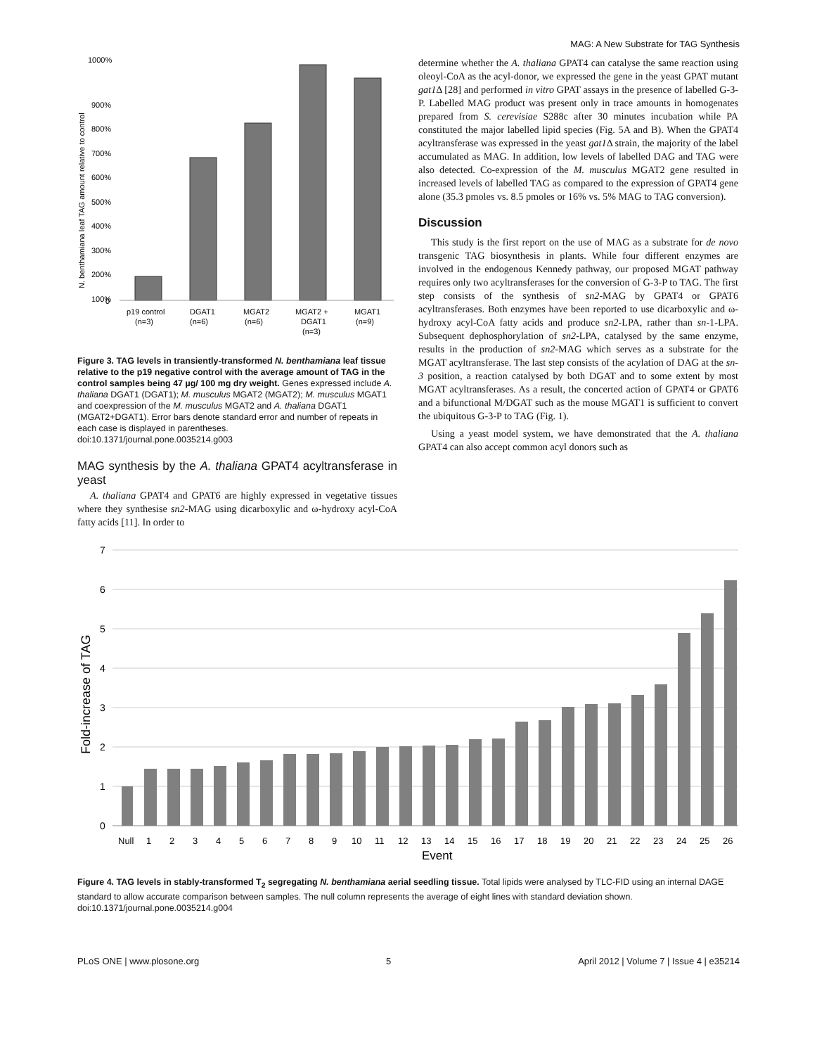MAG: A New Substrate for TAG Synthesis
N. benthamiana leaf TAG amount relative to control
1000%
900%
800%
700%
600%
500%
400%
300%
200%
100%
0
p19 control
DGAT1
MGAT2
MGAT2 +
MGAT1
(n=3)
(n=6)
(n=6)
DGAT1
(n=9)
(n=3)
Figure 3. TAG levels in transiently-transformed N. benthamiana leaf tissue relative to the p19 negative control with the average amount of TAG in the control samples being 47 µg/ 100 mg dry weight. Genes expressed include A. thaliana DGAT1 (DGAT1); M. musculus MGAT2 (MGAT2); M. musculus MGAT1 and coexpression of the M. musculus MGAT2 and A. thaliana DGAT1 (MGAT2+DGAT1). Error bars denote standard error and number of repeats in each case is displayed in parentheses.
doi:10.1371/journal.pone.0035214.g003
MAG synthesis by the A. thaliana GPAT4 acyltransferase in yeast
A. thaliana GPAT4 and GPAT6 are highly expressed in vegetative tissues where they synthesise sn2-MAG using dicarboxylic and ω-hydroxy acyl-CoA fatty acids [11]. In order to
determine whether the A. thaliana GPAT4 can catalyse the same reaction using oleoyl-CoA as the acyl-donor, we expressed the gene in the yeast GPAT mutant gat1 Δ [28] and performed in vitro GPAT assays in the presence of labelled G-3-P. Labelled MAG product was present only in trace amounts in homogenates prepared from S. cerevisiae S288c after 30 minutes incubation while PA constituted the major labelled lipid species (Fig. 5A and B). When the GPAT4 acyltransferase was expressed in the yeast gat1 Δ strain, the majority of the label accumulated as MAG. In addition, low levels of labelled DAG and TAG were also detected. Co-expression of the M. musculus MGAT2 gene resulted in increased levels of labelled TAG as compared to the expression of GPAT4 gene alone (35.3 pmoles vs. 8.5 pmoles or 16% vs. 5% MAG to TAG conversion).
Discussion
This study is the first report on the use of MAG as a substrate for de novo transgenic TAG biosynthesis in plants. While four different enzymes are involved in the endogenous Kennedy pathway, our proposed MGAT pathway requires only two acyltransferases for the conversion of G-3-P to TAG. The first step consists of the synthesis of sn2-MAG by GPAT4 or GPAT6 acyltransferases. Both enzymes have been reported to use dicarboxylic and ω-hydroxy acyl-CoA fatty acids and produce sn2-LPA, rather than sn-1-LPA. Subsequent dephosphorylation of sn2-LPA, catalysed by the same enzyme, results in the production of sn2-MAG which serves as a substrate for the MGAT acyltransferase. The last step consists of the acylation of DAG at the sn-3 position, a reaction catalysed by both DGAT and to some extent by most MGAT acyltransferases. As a result, the concerted action of GPAT4 or GPAT6 and a bifunctional M/DGAT such as the mouse MGAT1 is sufficient to convert the ubiquitous G-3-P to TAG (Fig. 1).
Using a yeast model system, we have demonstrated that the A. thaliana GPAT4 can also accept common acyl donors such as
7
6
5
4
3
2
1
0
Fold-increase of TAG
Null
1
2
3
4
5
6
7
8
9
10
11
12
13
14
15
16
17
18
19
20
21
22
23
24
25
26
Event
Figure 4. TAG levels in stably-transformed T<sub>2</sub> segregating N. benthamiana aerial seedling tissue. Total lipids were analysed by TLC-FID using an internal DAGE standard to allow accurate comparison between samples. The null column represents the average of eight lines with standard deviation shown.
doi:10.1371/journal.pone.0035214.g004
PLoS ONE | www.plosone.org 5 April 2012 | Volume 7 | Issue 4 | e35214